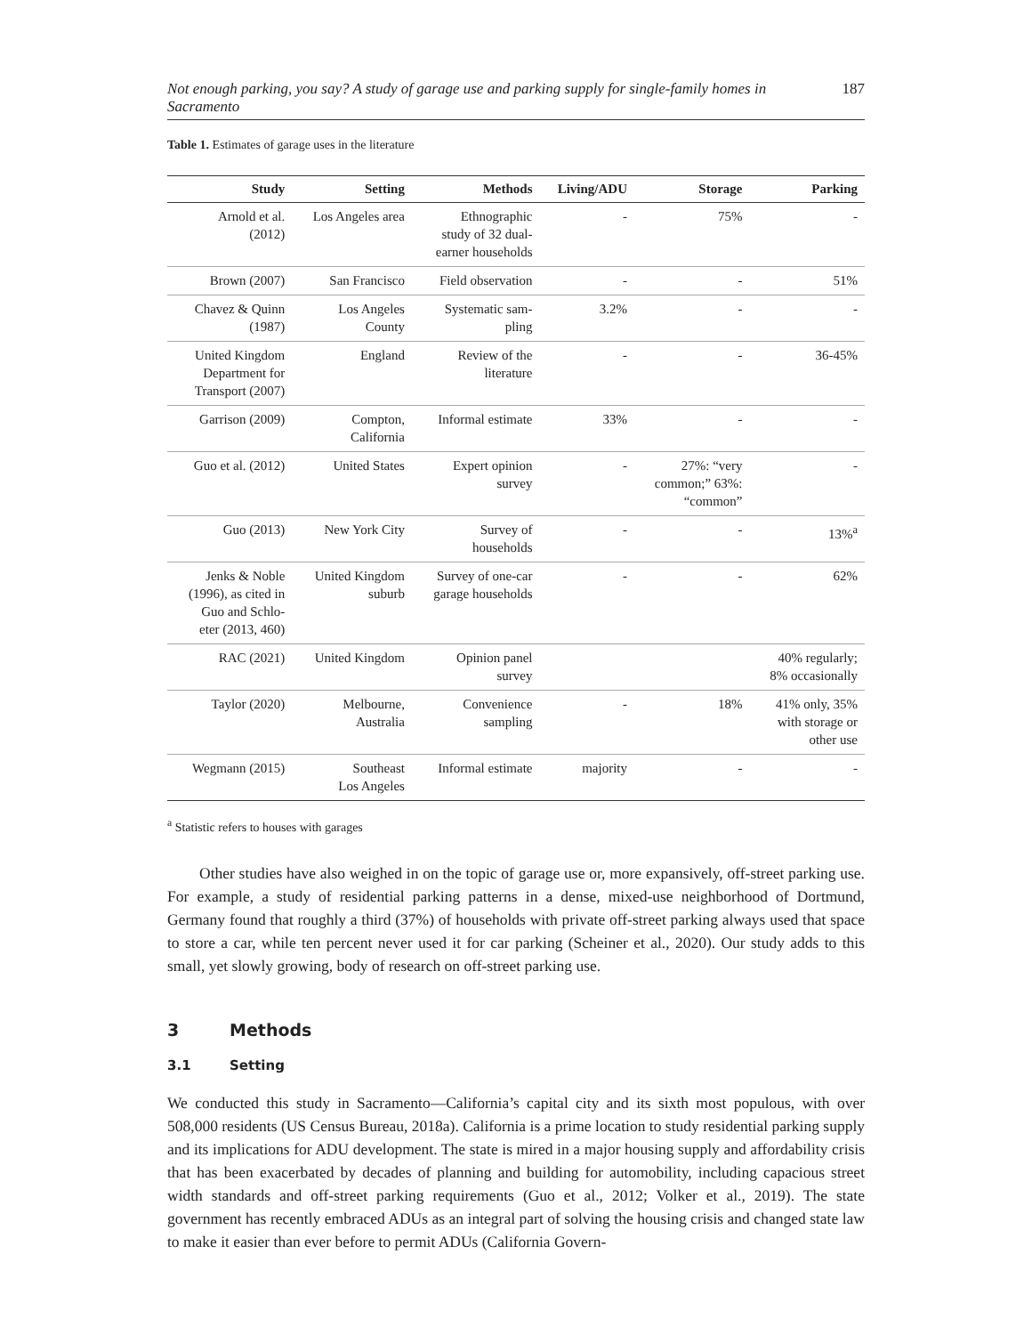Not enough parking, you say? A study of garage use and parking supply for single-family homes in Sacramento 187
Table 1. Estimates of garage uses in the literature
| Study | Setting | Methods | Living/ADU | Storage | Parking |
| --- | --- | --- | --- | --- | --- |
| Arnold et al. (2012) | Los Angeles area | Ethnographic study of 32 dual- earner households | - | 75% | - |
| Brown (2007) | San Francisco | Field observation | - | - | 51% |
| Chavez & Quinn (1987) | Los Angeles County | Systematic sam- pling | 3.2% | - | - |
| United Kingdom Department for Transport (2007) | England | Review of the literature | - | - | 36-45% |
| Garrison (2009) | Compton, California | Informal estimate | 33% | - | - |
| Guo et al. (2012) | United States | Expert opinion survey | - | 27%: “very common;” 63%: “common” | - |
| Guo (2013) | New York City | Survey of households | - | - | 13%<sup>a</sup> |
| Jenks & Noble (1996), as cited in Guo and Schlo- eter (2013, 460) | United Kingdom suburb | Survey of one-car garage households | - | - | 62% |
| RAC (2021) | United Kingdom | Opinion panel survey | | | 40% regularly; 8% occasionally |
| Taylor (2020) | Melbourne, Australia | Convenience sampling | - | 18% | 41% only, 35% with storage or other use |
| Wegmann (2015) | Southeast Los Angeles | Informal estimate | majority | - | - |
<sup>a</sup> Statistic refers to houses with garages
Other studies have also weighed in on the topic of garage use or, more expansively, off-street parking use. For example, a study of residential parking patterns in a dense, mixed-use neighborhood of Dortmund, Germany found that roughly a third (37%) of households with private off-street parking always used that space to store a car, while ten percent never used it for car parking (Scheiner et al., 2020). Our study adds to this small, yet slowly growing, body of research on off-street parking use.
3 Methods
3.1 Setting
We conducted this study in Sacramento—California’s capital city and its sixth most populous, with over 508,000 residents (US Census Bureau, 2018a). California is a prime location to study residential parking supply and its implications for ADU development. The state is mired in a major housing supply and affordability crisis that has been exacerbated by decades of planning and building for automobility, including capacious street width standards and off-street parking requirements (Guo et al., 2012; Volker et al., 2019). The state government has recently embraced ADUs as an integral part of solving the housing crisis and changed state law to make it easier than ever before to permit ADUs (California Govern-